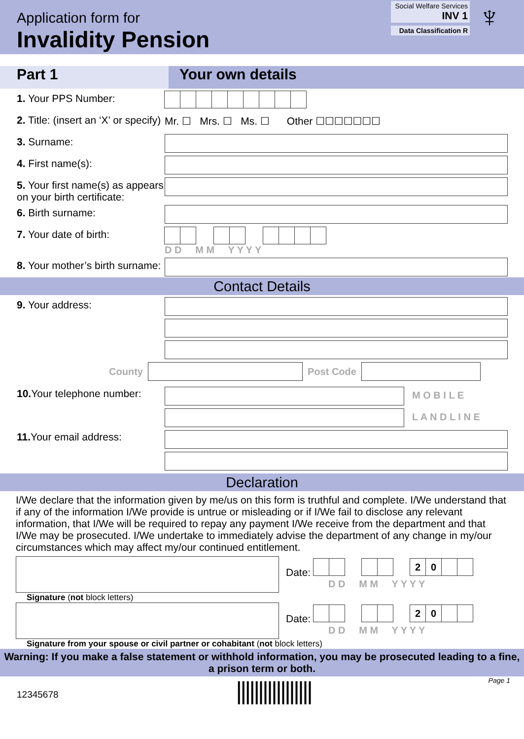Application form for
Invalidity Pension
Social Welfare Services
INV 1
Data Classification R
♆
Part 1 Your own details
1. Your PPS Number:
2. Title: (insert an ‘X’ or specify)
Mr. ☐ Mrs. ☐ Ms. ☐ Other ☐☐☐☐☐☐☐
3. Surname:
4. First name(s):
5. Your first name(s) as appears on your birth certificate:
6. Birth surname:
7. Your date of birth:
D D M M Y Y Y Y
8. Your mother’s birth surname:
Contact Details
9. Your address:
County Post Code
10. Your telephone number:
M O B I L E
L A N D L I N E
11. Your email address:
Declaration
I/We declare that the information given by me/us on this form is truthful and complete. I/We understand that if any of the information I/We provide is untrue or misleading or if I/We fail to disclose any relevant information, that I/We will be required to repay any payment I/We receive from the department and that I/We may be prosecuted. I/We undertake to immediately advise the department of any change in my/our circumstances which may affect my/our continued entitlement.
Date:
2 0
D D M M Y Y Y Y
Signature (not block letters)
Date:
2 0
D D M M Y Y Y Y
Signature from your spouse or civil partner or cohabitant (not block letters)
Warning: If you make a false statement or withhold information, you may be prosecuted leading to a fine, a prison term or both.
12345678 ||||||||||||||||| Page 1